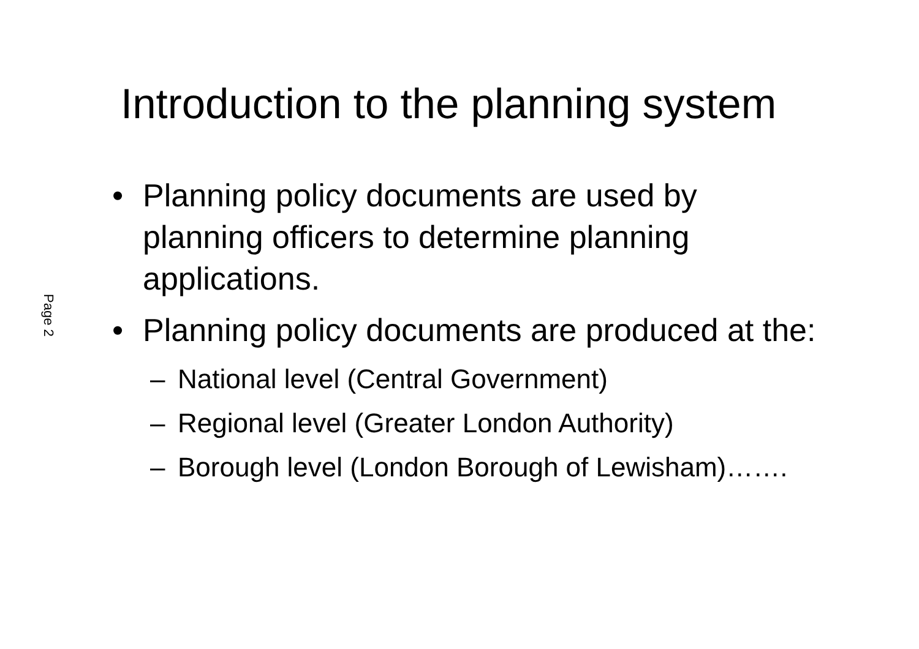Page 2
Introduction to the planning system
• Planning policy documents are used by planning officers to determine planning applications.
• Planning policy documents are produced at the:
– National level (Central Government)
– Regional level (Greater London Authority)
– Borough level (London Borough of Lewisham)…….